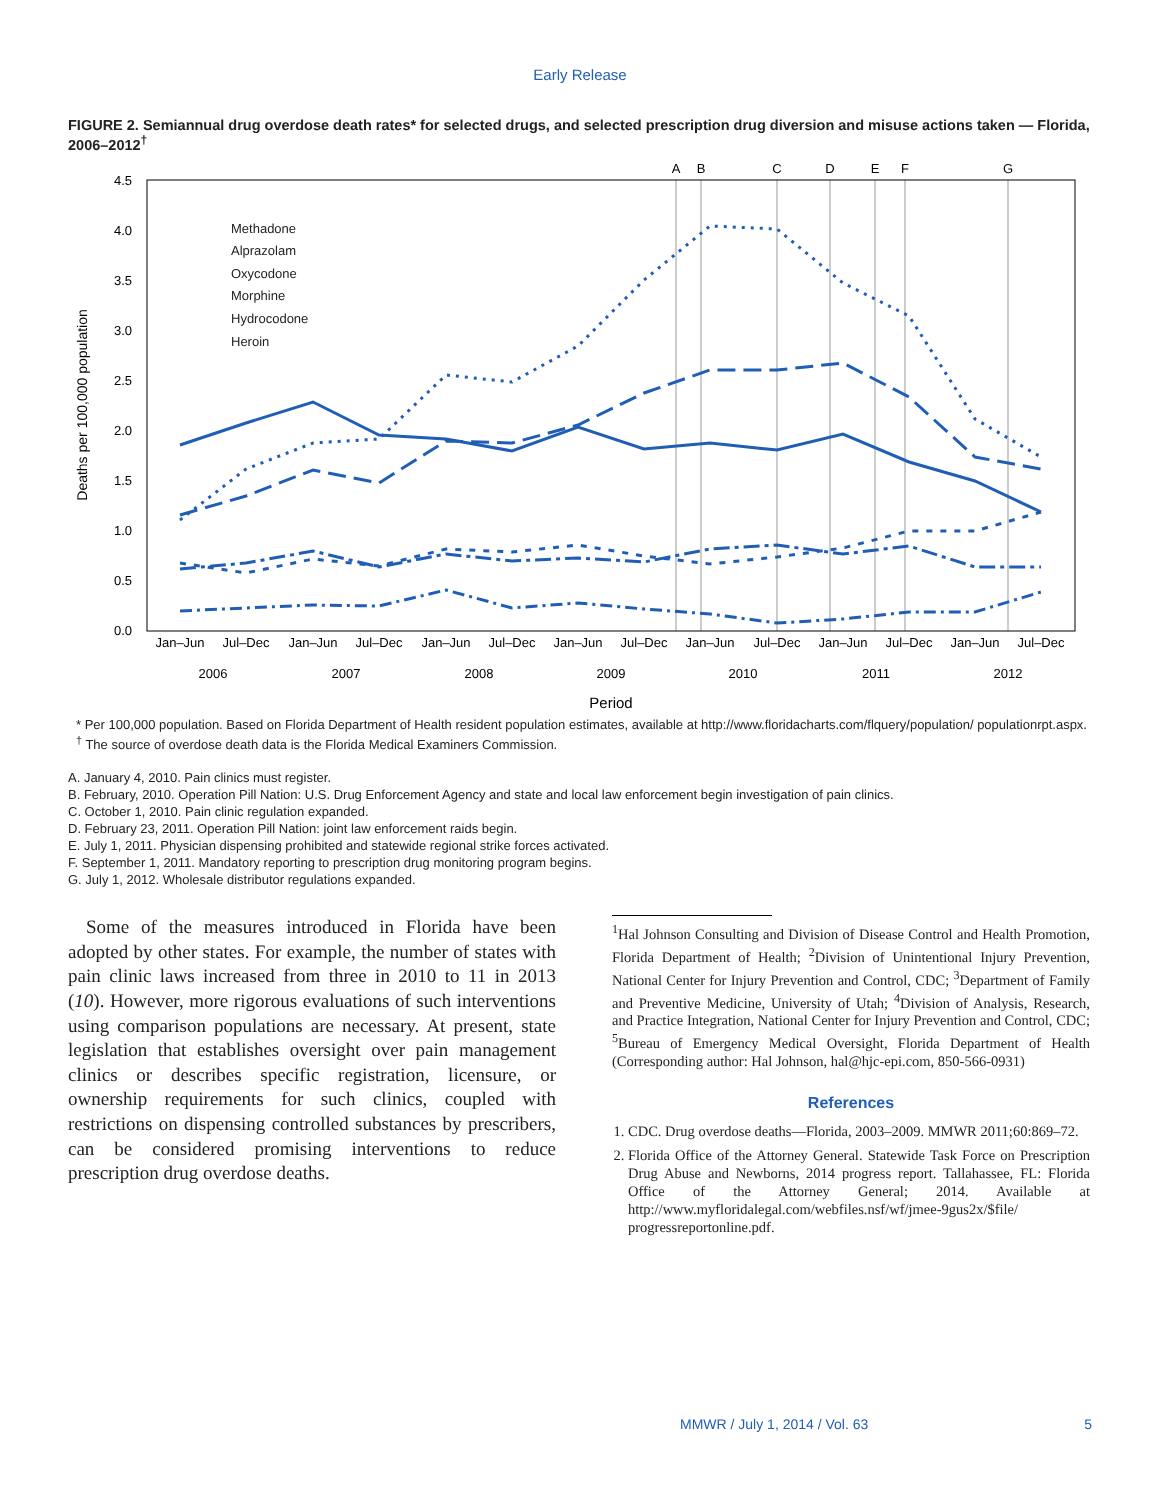Early Release
FIGURE 2. Semiannual drug overdose death rates* for selected drugs, and selected prescription drug diversion and misuse actions taken — Florida, 2006–2012<sup>†</sup>
A
B
C
D
E
F
G
4.5
4.0
3.5
3.0
2.5
2.0
1.5
1.0
0.5
0.0
Deaths per 100,000 population
Methadone
Alprazolam
Oxycodone
Morphine
Hydrocodone
Heroin
Jan–Jun
Jul–Dec
Jan–Jun
Jul–Dec
Jan–Jun
Jul–Dec
Jan–Jun
Jul–Dec
Jan–Jun
Jul–Dec
Jan–Jun
Jul–Dec
Jan–Jun
Jul–Dec
2006
2007
2008
2009
2010
2011
2012
Period
* Per 100,000 population. Based on Florida Department of Health resident population estimates, available at http://www.floridacharts.com/flquery/population/ populationrpt.aspx.
<sup>†</sup> The source of overdose death data is the Florida Medical Examiners Commission.
A. January 4, 2010. Pain clinics must register.
B. February, 2010. Operation Pill Nation: U.S. Drug Enforcement Agency and state and local law enforcement begin investigation of pain clinics.
C. October 1, 2010. Pain clinic regulation expanded.
D. February 23, 2011. Operation Pill Nation: joint law enforcement raids begin.
E. July 1, 2011. Physician dispensing prohibited and statewide regional strike forces activated.
F. September 1, 2011. Mandatory reporting to prescription drug monitoring program begins.
G. July 1, 2012. Wholesale distributor regulations expanded.
Some of the measures introduced in Florida have been adopted by other states. For example, the number of states with pain clinic laws increased from three in 2010 to 11 in 2013 (10). However, more rigorous evaluations of such interventions using comparison populations are necessary. At present, state legislation that establishes oversight over pain management clinics or describes specific registration, licensure, or ownership requirements for such clinics, coupled with restrictions on dispensing controlled substances by prescribers, can be considered promising interventions to reduce prescription drug overdose deaths.
<sup>1</sup> Hal Johnson Consulting and Division of Disease Control and Health Promotion, Florida Department of Health; <sup>2</sup>Division of Unintentional Injury Prevention, National Center for Injury Prevention and Control, CDC; <sup>3</sup>Department of Family and Preventive Medicine, University of Utah; <sup>4</sup>Division of Analysis, Research, and Practice Integration, National Center for Injury Prevention and Control, CDC; <sup>5</sup>Bureau of Emergency Medical Oversight, Florida Department of Health (Corresponding author: Hal Johnson, hal@hjc-epi.com, 850-566-0931)
References
1. CDC. Drug overdose deaths—Florida, 2003–2009. MMWR 2011;60:869–72.
2. Florida Office of the Attorney General. Statewide Task Force on Prescription Drug Abuse and Newborns, 2014 progress report. Tallahassee, FL: Florida Office of the Attorney General; 2014. Available at http://www.myfloridalegal.com/webfiles.nsf/wf/jmee-9gus2x/$file/ progressreportonline.pdf.
MMWR / July 1, 2014 / Vol. 63 5